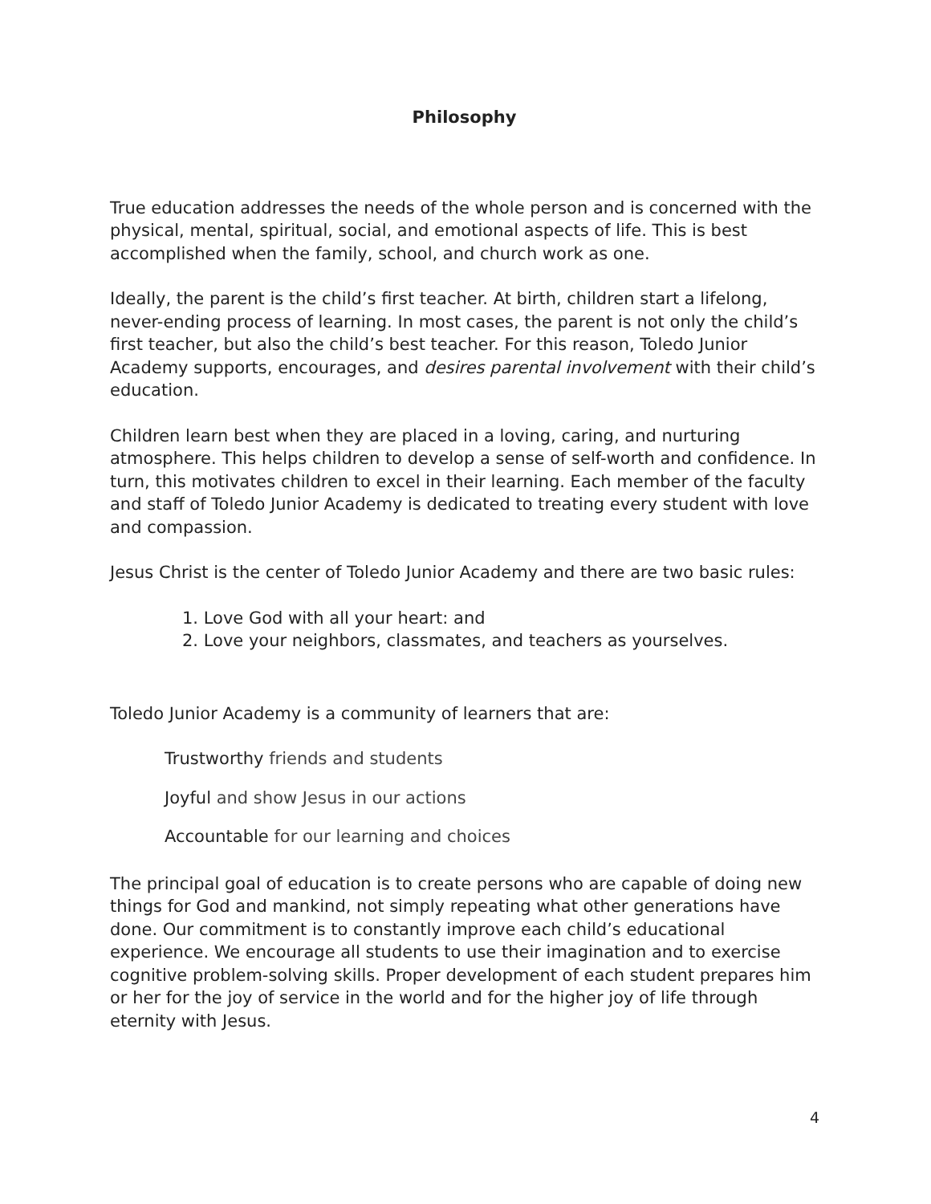Philosophy
True education addresses the needs of the whole person and is concerned with the physical, mental, spiritual, social, and emotional aspects of life. This is best accomplished when the family, school, and church work as one.
Ideally, the parent is the child’s first teacher. At birth, children start a lifelong, never-ending process of learning. In most cases, the parent is not only the child’s first teacher, but also the child’s best teacher. For this reason, Toledo Junior Academy supports, encourages, and desires parental involvement with their child’s education.
Children learn best when they are placed in a loving, caring, and nurturing atmosphere. This helps children to develop a sense of self-worth and confidence. In turn, this motivates children to excel in their learning. Each member of the faculty and staff of Toledo Junior Academy is dedicated to treating every student with love and compassion.
Jesus Christ is the center of Toledo Junior Academy and there are two basic rules:
1. Love God with all your heart: and
2. Love your neighbors, classmates, and teachers as yourselves.
Toledo Junior Academy is a community of learners that are:
Trustworthy friends and students
Joyful and show Jesus in our actions
Accountable for our learning and choices
The principal goal of education is to create persons who are capable of doing new things for God and mankind, not simply repeating what other generations have done. Our commitment is to constantly improve each child’s educational experience. We encourage all students to use their imagination and to exercise cognitive problem-solving skills. Proper development of each student prepares him or her for the joy of service in the world and for the higher joy of life through eternity with Jesus.
4